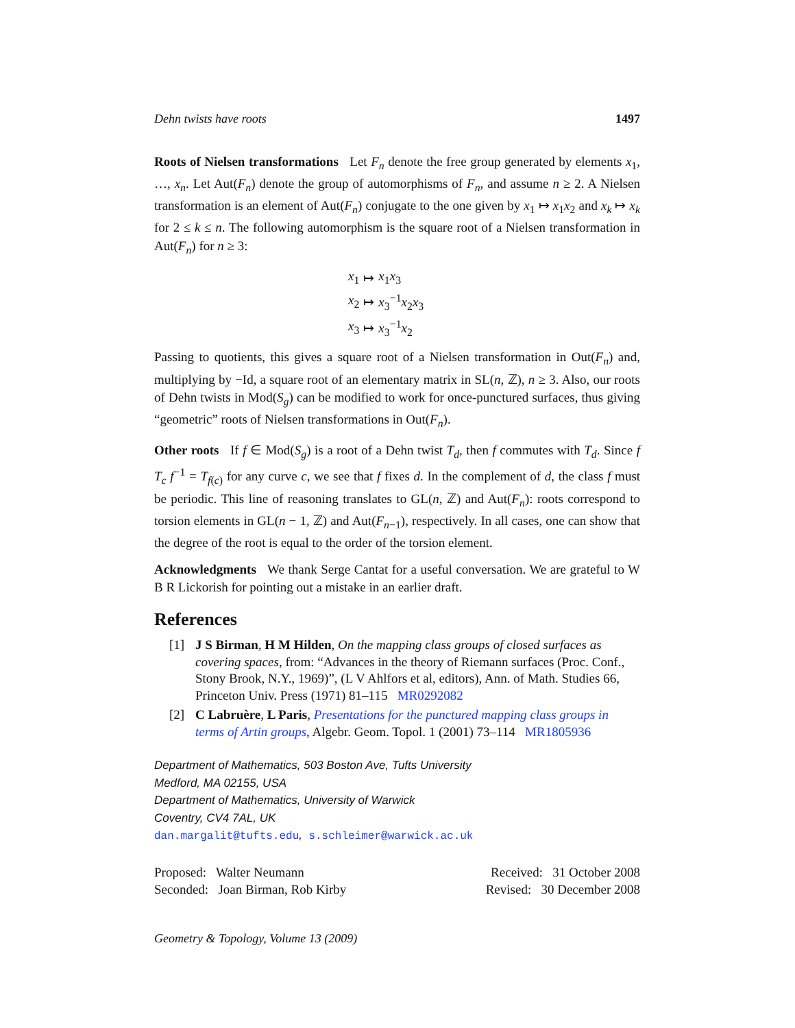Dehn twists have roots 1497
Roots of Nielsen transformations Let F<sub>n</sub> denote the free group generated by elements x<sub>1</sub>, …, x<sub>n</sub>. Let Aut(F<sub>n</sub>) denote the group of automorphisms of F<sub>n</sub>, and assume n ≥ 2. A Nielsen transformation is an element of Aut(F<sub>n</sub>) conjugate to the one given by x<sub>1</sub> ↦ x<sub>1</sub>x<sub>2</sub> and x<sub>k</sub> ↦ x<sub>k</sub> for 2 ≤ k ≤ n. The following automorphism is the square root of a Nielsen transformation in Aut(F<sub>n</sub>) for n ≥ 3:
| x<sub>1</sub> | ↦ | x<sub>1</sub> x<sub>3</sub> |
| x<sub>2</sub> | ↦ | x<sub>3</sub><sup>−1</sup> x<sub>2</sub> x<sub>3</sub> |
| x<sub>3</sub> | ↦ | x<sub>3</sub><sup>−1</sup> x<sub>2</sub> |
Passing to quotients, this gives a square root of a Nielsen transformation in Out(F<sub>n</sub>) and, multiplying by −Id, a square root of an elementary matrix in SL(n, ℤ), n ≥ 3. Also, our roots of Dehn twists in Mod(S<sub>g</sub>) can be modified to work for once-punctured surfaces, thus giving “geometric” roots of Nielsen transformations in Out(F<sub>n</sub>).
Other roots If f ∈ Mod(S<sub>g</sub>) is a root of a Dehn twist T<sub>d</sub>, then f commutes with T<sub>d</sub>. Since f T<sub>c</sub> f<sup>−1</sup> = T<sub>f(c)</sub> for any curve c, we see that f fixes d. In the complement of d, the class f must be periodic. This line of reasoning translates to GL(n, ℤ) and Aut(F<sub>n</sub>): roots correspond to torsion elements in GL(n − 1, ℤ) and Aut(F<sub>n−1</sub>), respectively. In all cases, one can show that the degree of the root is equal to the order of the torsion element.
Acknowledgments We thank Serge Cantat for a useful conversation. We are grateful to W B R Lickorish for pointing out a mistake in an earlier draft.
References
[1] J S Birman, H M Hilden, On the mapping class groups of closed surfaces as covering spaces, from: “Advances in the theory of Riemann surfaces (Proc. Conf., Stony Brook, N.Y., 1969)”, (L V Ahlfors et al, editors), Ann. of Math. Studies 66, Princeton Univ. Press (1971) 81–115 MR0292082
[2] C Labruère, L Paris, Presentations for the punctured mapping class groups in terms of Artin groups, Algebr. Geom. Topol. 1 (2001) 73–114 MR1805936
Department of Mathematics, 503 Boston Ave, Tufts University
Medford, MA 02155, USA
Department of Mathematics, University of Warwick
Coventry, CV4 7AL, UK
dan.margalit@tufts.edu, s.schleimer@warwick.ac.uk
Proposed: Walter Neumann
Seconded: Joan Birman, Rob Kirby
Received: 31 October 2008
Revised: 30 December 2008
Geometry & Topology, Volume 13 (2009)